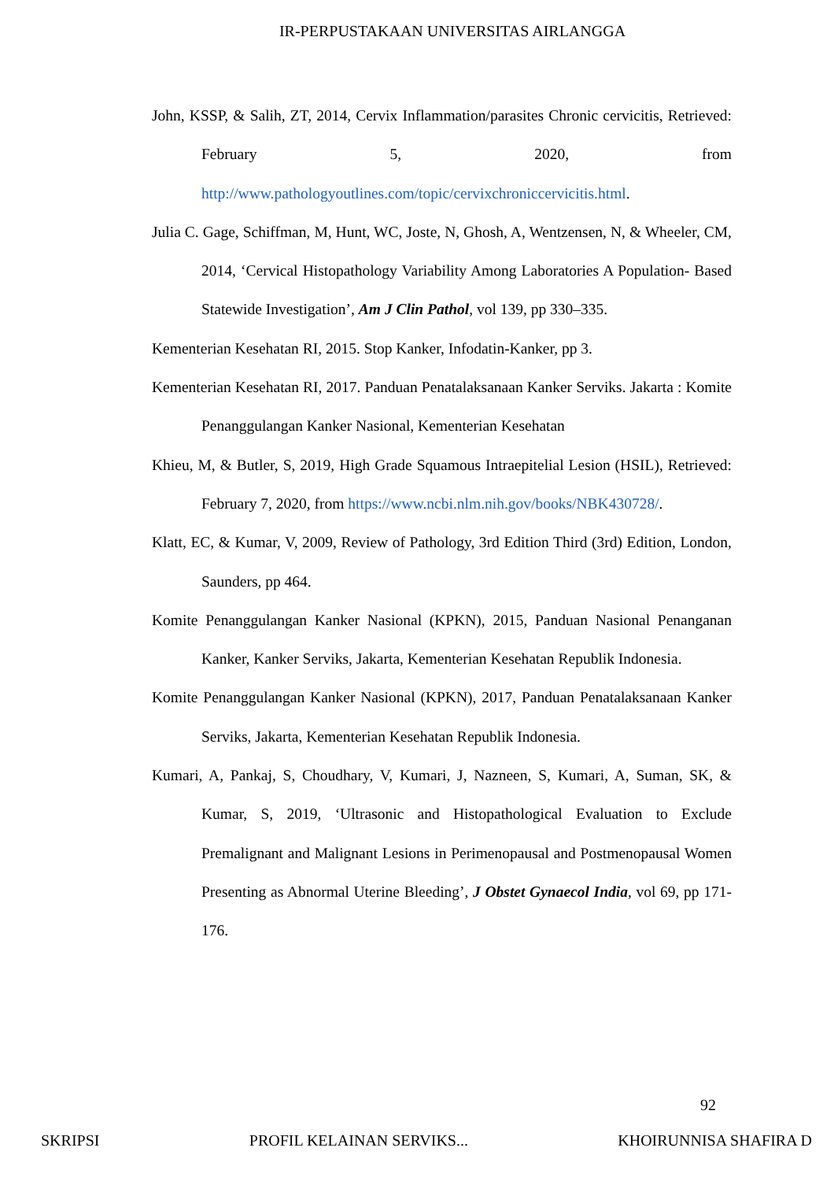IR-PERPUSTAKAAN UNIVERSITAS AIRLANGGA
John, KSSP, & Salih, ZT, 2014, Cervix Inflammation/parasites Chronic cervicitis, Retrieved: February 5, 2020, from http://www.pathologyoutlines.com/topic/cervixchroniccervicitis.html.
Julia C. Gage, Schiffman, M, Hunt, WC, Joste, N, Ghosh, A, Wentzensen, N, & Wheeler, CM, 2014, ‘Cervical Histopathology Variability Among Laboratories A Population- Based Statewide Investigation’, Am J Clin Pathol, vol 139, pp 330–335.
Kementerian Kesehatan RI, 2015. Stop Kanker, Infodatin-Kanker, pp 3.
Kementerian Kesehatan RI, 2017. Panduan Penatalaksanaan Kanker Serviks. Jakarta : Komite Penanggulangan Kanker Nasional, Kementerian Kesehatan
Khieu, M, & Butler, S, 2019, High Grade Squamous Intraepitelial Lesion (HSIL), Retrieved: February 7, 2020, from https://www.ncbi.nlm.nih.gov/books/NBK430728/.
Klatt, EC, & Kumar, V, 2009, Review of Pathology, 3rd Edition Third (3rd) Edition, London, Saunders, pp 464.
Komite Penanggulangan Kanker Nasional (KPKN), 2015, Panduan Nasional Penanganan Kanker, Kanker Serviks, Jakarta, Kementerian Kesehatan Republik Indonesia.
Komite Penanggulangan Kanker Nasional (KPKN), 2017, Panduan Penatalaksanaan Kanker Serviks, Jakarta, Kementerian Kesehatan Republik Indonesia.
Kumari, A, Pankaj, S, Choudhary, V, Kumari, J, Nazneen, S, Kumari, A, Suman, SK, & Kumar, S, 2019, ‘Ultrasonic and Histopathological Evaluation to Exclude Premalignant and Malignant Lesions in Perimenopausal and Postmenopausal Women Presenting as Abnormal Uterine Bleeding’, J Obstet Gynaecol India, vol 69, pp 171-176.
92
SKRIPSI PROFIL KELAINAN SERVIKS... KHOIRUNNISA SHAFIRA D